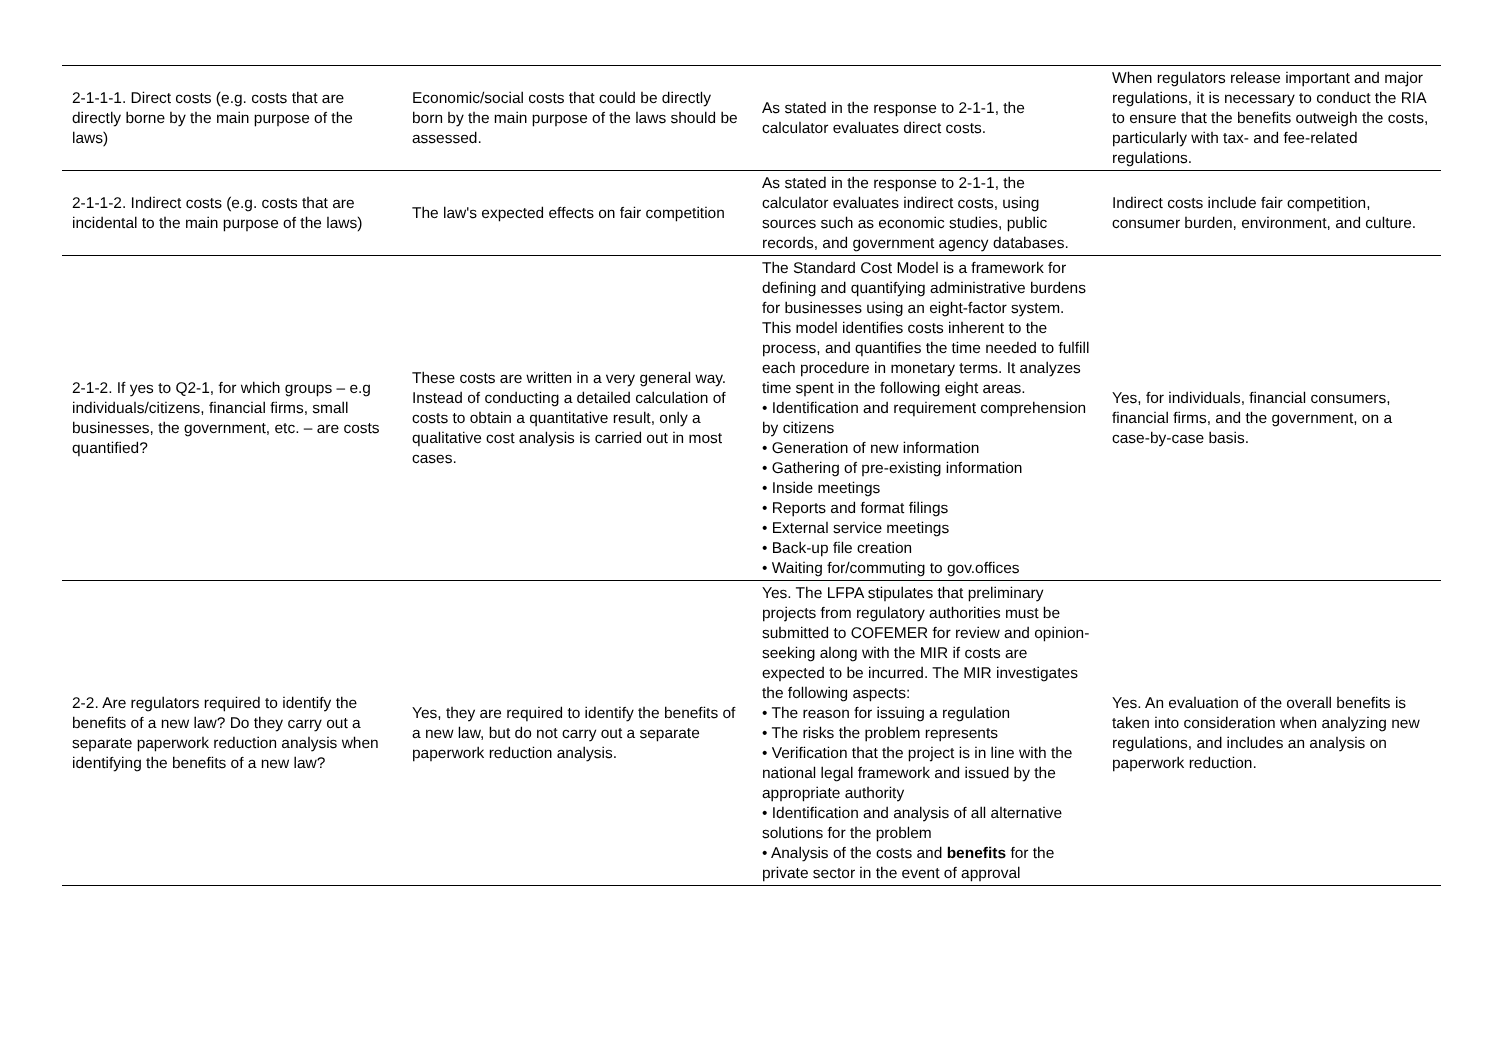| 2-1-1-1. Direct costs (e.g. costs that are directly borne by the main purpose of the laws) | Economic/social costs that could be directly born by the main purpose of the laws should be assessed. | As stated in the response to 2-1-1, the calculator evaluates direct costs. | When regulators release important and major regulations, it is necessary to conduct the RIA to ensure that the benefits outweigh the costs, particularly with tax- and fee-related regulations. |
| 2-1-1-2. Indirect costs (e.g. costs that are incidental to the main purpose of the laws) | The law's expected effects on fair competition | As stated in the response to 2-1-1, the calculator evaluates indirect costs, using sources such as economic studies, public records, and government agency databases. | Indirect costs include fair competition, consumer burden, environment, and culture. |
| 2-1-2. If yes to Q2-1, for which groups – e.g individuals/citizens, financial firms, small businesses, the government, etc. – are costs quantified? | These costs are written in a very general way. Instead of conducting a detailed calculation of costs to obtain a quantitative result, only a qualitative cost analysis is carried out in most cases. | The Standard Cost Model is a framework for defining and quantifying administrative burdens for businesses using an eight-factor system. This model identifies costs inherent to the process, and quantifies the time needed to fulfill each procedure in monetary terms. It analyzes time spent in the following eight areas. • Identification and requirement comprehension by citizens • Generation of new information • Gathering of pre-existing information • Inside meetings • Reports and format filings • External service meetings • Back-up file creation • Waiting for/commuting to gov.offices | Yes, for individuals, financial consumers, financial firms, and the government, on a case-by-case basis. |
| 2-2. Are regulators required to identify the benefits of a new law? Do they carry out a separate paperwork reduction analysis when identifying the benefits of a new law? | Yes, they are required to identify the benefits of a new law, but do not carry out a separate paperwork reduction analysis. | Yes. The LFPA stipulates that preliminary projects from regulatory authorities must be submitted to COFEMER for review and opinion-seeking along with the MIR if costs are expected to be incurred. The MIR investigates the following aspects: • The reason for issuing a regulation • The risks the problem represents • Verification that the project is in line with the national legal framework and issued by the appropriate authority • Identification and analysis of all alternative solutions for the problem • Analysis of the costs and benefits for the private sector in the event of approval | Yes. An evaluation of the overall benefits is taken into consideration when analyzing new regulations, and includes an analysis on paperwork reduction. |